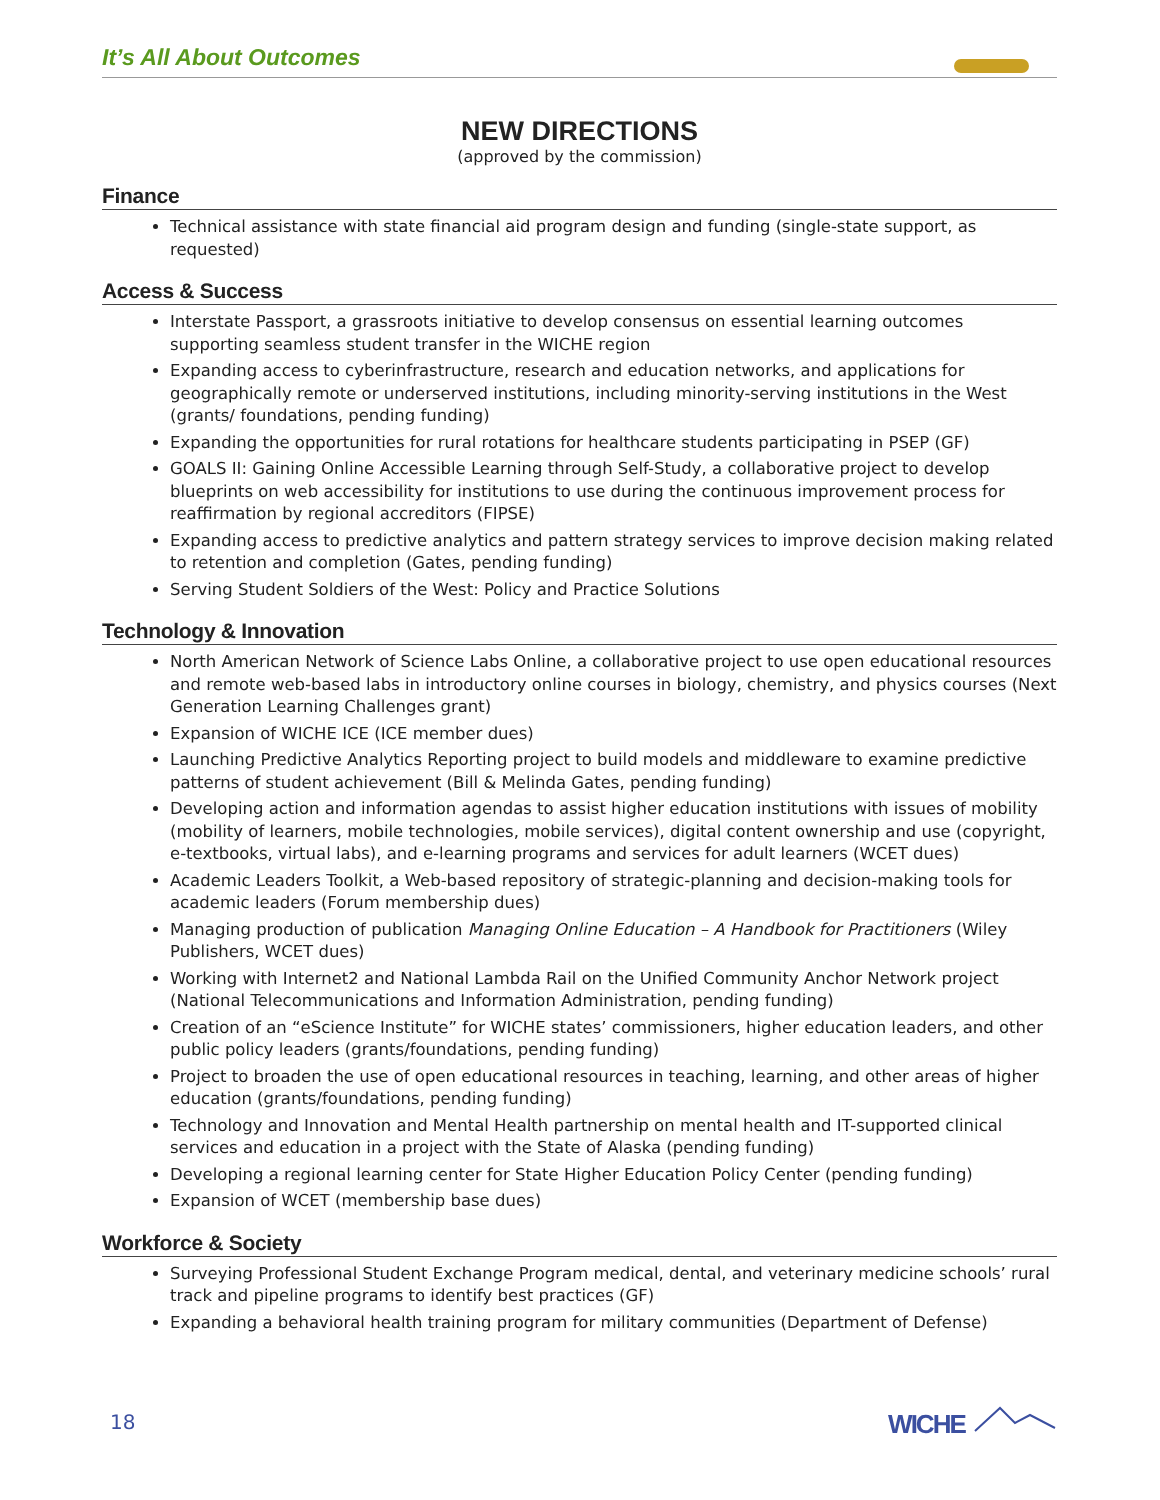It’s All About Outcomes
NEW DIRECTIONS
(approved by the commission)
Finance
Technical assistance with state financial aid program design and funding (single-state support, as requested)
Access & Success
Interstate Passport, a grassroots initiative to develop consensus on essential learning outcomes supporting seamless student transfer in the WICHE region
Expanding access to cyberinfrastructure, research and education networks, and applications for geographically remote or underserved institutions, including minority-serving institutions in the West (grants/ foundations, pending funding)
Expanding the opportunities for rural rotations for healthcare students participating in PSEP (GF)
GOALS II: Gaining Online Accessible Learning through Self-Study, a collaborative project to develop blueprints on web accessibility for institutions to use during the continuous improvement process for reaffirmation by regional accreditors (FIPSE)
Expanding access to predictive analytics and pattern strategy services to improve decision making related to retention and completion (Gates, pending funding)
Serving Student Soldiers of the West: Policy and Practice Solutions
Technology & Innovation
North American Network of Science Labs Online, a collaborative project to use open educational resources and remote web-based labs in introductory online courses in biology, chemistry, and physics courses (Next Generation Learning Challenges grant)
Expansion of WICHE ICE (ICE member dues)
Launching Predictive Analytics Reporting project to build models and middleware to examine predictive patterns of student achievement (Bill & Melinda Gates, pending funding)
Developing action and information agendas to assist higher education institutions with issues of mobility (mobility of learners, mobile technologies, mobile services), digital content ownership and use (copyright, e-textbooks, virtual labs), and e-learning programs and services for adult learners (WCET dues)
Academic Leaders Toolkit, a Web-based repository of strategic-planning and decision-making tools for academic leaders (Forum membership dues)
Managing production of publication Managing Online Education – A Handbook for Practitioners (Wiley Publishers, WCET dues)
Working with Internet2 and National Lambda Rail on the Unified Community Anchor Network project (National Telecommunications and Information Administration, pending funding)
Creation of an “eScience Institute” for WICHE states’ commissioners, higher education leaders, and other public policy leaders (grants/foundations, pending funding)
Project to broaden the use of open educational resources in teaching, learning, and other areas of higher education (grants/foundations, pending funding)
Technology and Innovation and Mental Health partnership on mental health and IT-supported clinical services and education in a project with the State of Alaska (pending funding)
Developing a regional learning center for State Higher Education Policy Center (pending funding)
Expansion of WCET (membership base dues)
Workforce & Society
Surveying Professional Student Exchange Program medical, dental, and veterinary medicine schools’ rural track and pipeline programs to identify best practices (GF)
Expanding a behavioral health training program for military communities (Department of Defense)
18 WICHE